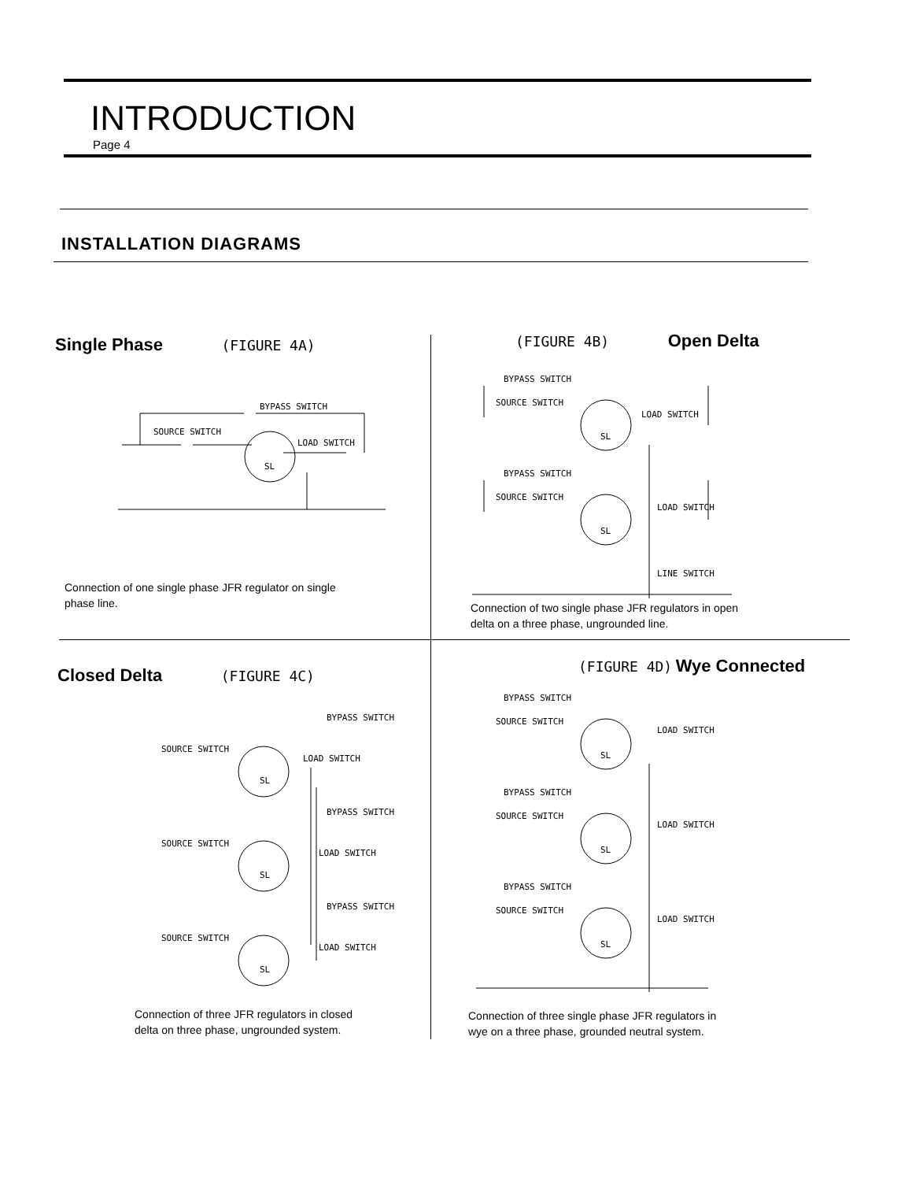INTRODUCTION
Page 4
INSTALLATION DIAGRAMS
Single Phase
(FIGURE 4A)
BYPASS SWITCH
SOURCE SWITCH
LOAD SWITCH
SL
Connection of one single phase JFR regulator on single
phase line.
(FIGURE 4B)
Open Delta
BYPASS SWITCH
SOURCE SWITCH
LOAD SWITCH
SL
BYPASS SWITCH
SOURCE SWITCH
LOAD SWITCH
SL
LINE SWITCH
Connection of two single phase JFR regulators in open
delta on a three phase, ungrounded line.
Closed Delta
(FIGURE 4C)
BYPASS SWITCH
SOURCE SWITCH
LOAD SWITCH
SL
BYPASS SWITCH
SOURCE SWITCH
LOAD SWITCH
SL
BYPASS SWITCH
SOURCE SWITCH
LOAD SWITCH
SL
Connection of three JFR regulators in closed
delta on three phase, ungrounded system.
(FIGURE 4D)
Wye Connected
BYPASS SWITCH
SOURCE SWITCH
LOAD SWITCH
SL
BYPASS SWITCH
SOURCE SWITCH
LOAD SWITCH
SL
BYPASS SWITCH
SOURCE SWITCH
LOAD SWITCH
SL
Connection of three single phase JFR regulators in
wye on a three phase, grounded neutral system.